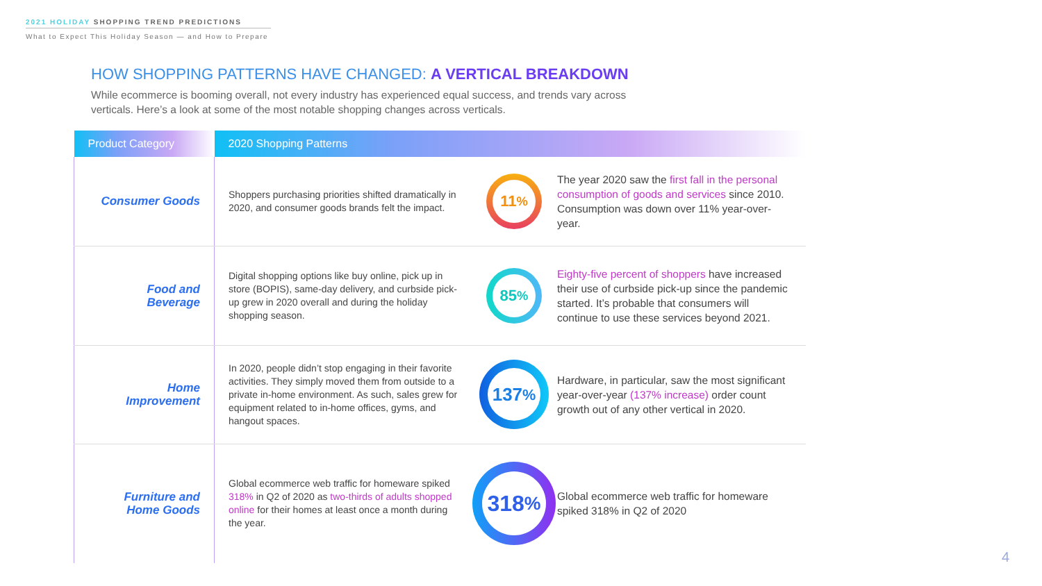2021 HOLIDAY SHOPPING TREND PREDICTIONS
What to Expect This Holiday Season — and How to Prepare
HOW SHOPPING PATTERNS HAVE CHANGED: A VERTICAL BREAKDOWN
While ecommerce is booming overall, not every industry has experienced equal success, and trends vary across verticals. Here’s a look at some of the most notable shopping changes across verticals.
| Product Category | 2020 Shopping Patterns | | |
| --- | --- | --- | --- |
| Consumer Goods | Shoppers purchasing priorities shifted dramatically in 2020, and consumer goods brands felt the impact. | 11<sup>%</sup> | The year 2020 saw the first fall in the personal consumption of goods and services since 2010. Consumption was down over 11% year-over-year. |
| Food and Beverage | Digital shopping options like buy online, pick up in store (BOPIS), same-day delivery, and curbside pick-up grew in 2020 overall and during the holiday shopping season. | 85<sup>%</sup> | Eighty-five percent of shoppers have increased their use of curbside pick-up since the pandemic started. It’s probable that consumers will continue to use these services beyond 2021. |
| Home Improvement | In 2020, people didn’t stop engaging in their favorite activities. They simply moved them from outside to a private in-home environment. As such, sales grew for equipment related to in-home offices, gyms, and hangout spaces. | 137<sup>%</sup> | Hardware, in particular, saw the most significant year-over-year (137% increase) order count growth out of any other vertical in 2020. |
| Furniture and Home Goods | Global ecommerce web traffic for homeware spiked 318% in Q2 of 2020 as two-thirds of adults shopped online for their homes at least once a month during the year. | 318<sup>%</sup> | Global ecommerce web traffic for homeware spiked 318% in Q2 of 2020 |
4